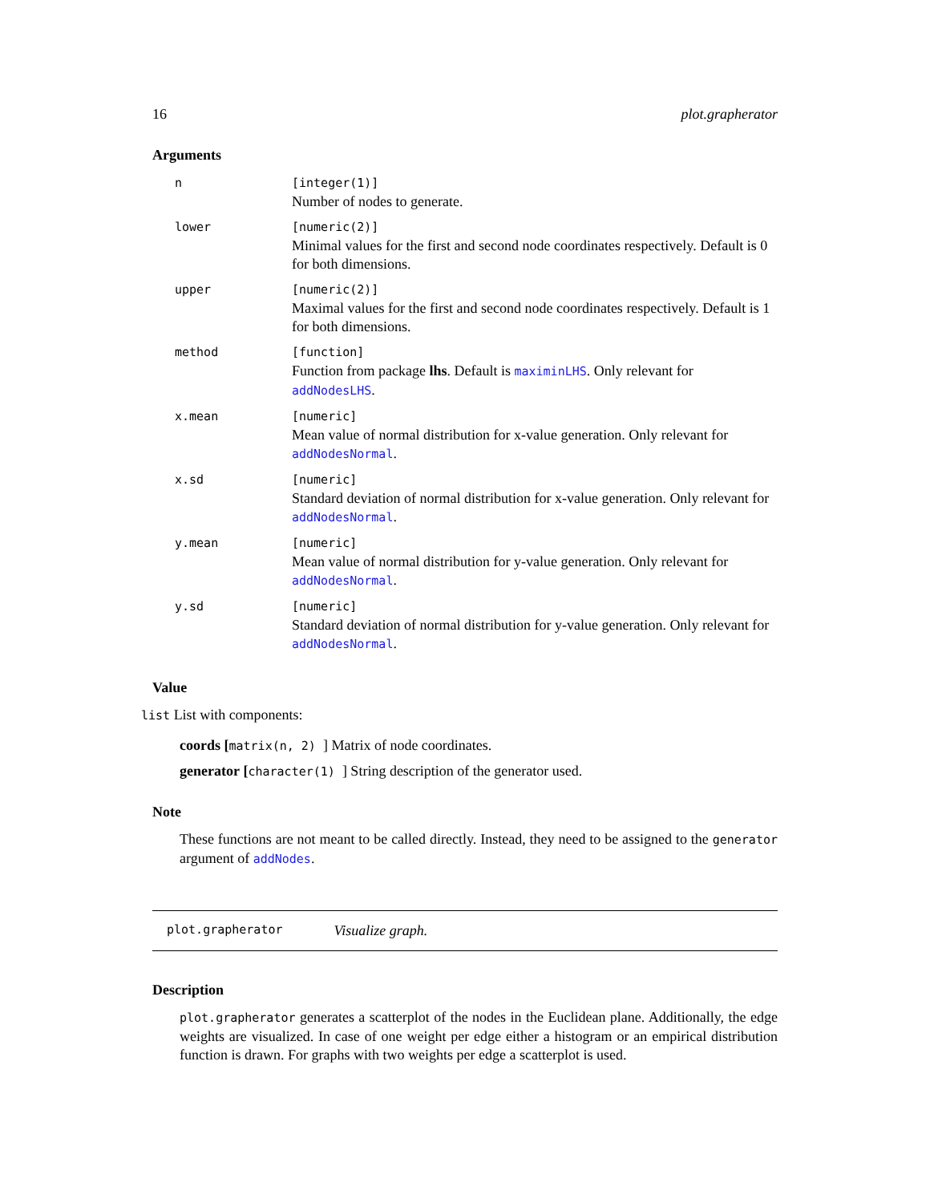16 plot.grapherator
Arguments
| n | [integer(1)] Number of nodes to generate. |
| lower | [numeric(2)] Minimal values for the first and second node coordinates respectively. Default is 0 for both dimensions. |
| upper | [numeric(2)] Maximal values for the first and second node coordinates respectively. Default is 1 for both dimensions. |
| method | [function] Function from package lhs . Default is maximinLHS . Only relevant for addNodesLHS . |
| x.mean | [numeric] Mean value of normal distribution for x-value generation. Only relevant for addNodesNormal . |
| x.sd | [numeric] Standard deviation of normal distribution for x-value generation. Only relevant for addNodesNormal . |
| y.mean | [numeric] Mean value of normal distribution for y-value generation. Only relevant for addNodesNormal . |
| y.sd | [numeric] Standard deviation of normal distribution for y-value generation. Only relevant for addNodesNormal . |
Value
list List with components:
coords [matrix(n, 2) ] Matrix of node coordinates.
generator [character(1) ] String description of the generator used.
Note
These functions are not meant to be called directly. Instead, they need to be assigned to the generator argument of addNodes.
plot.grapherator Visualize graph.
Description
plot.grapherator generates a scatterplot of the nodes in the Euclidean plane. Additionally, the edge weights are visualized. In case of one weight per edge either a histogram or an empirical distribution function is drawn. For graphs with two weights per edge a scatterplot is used.